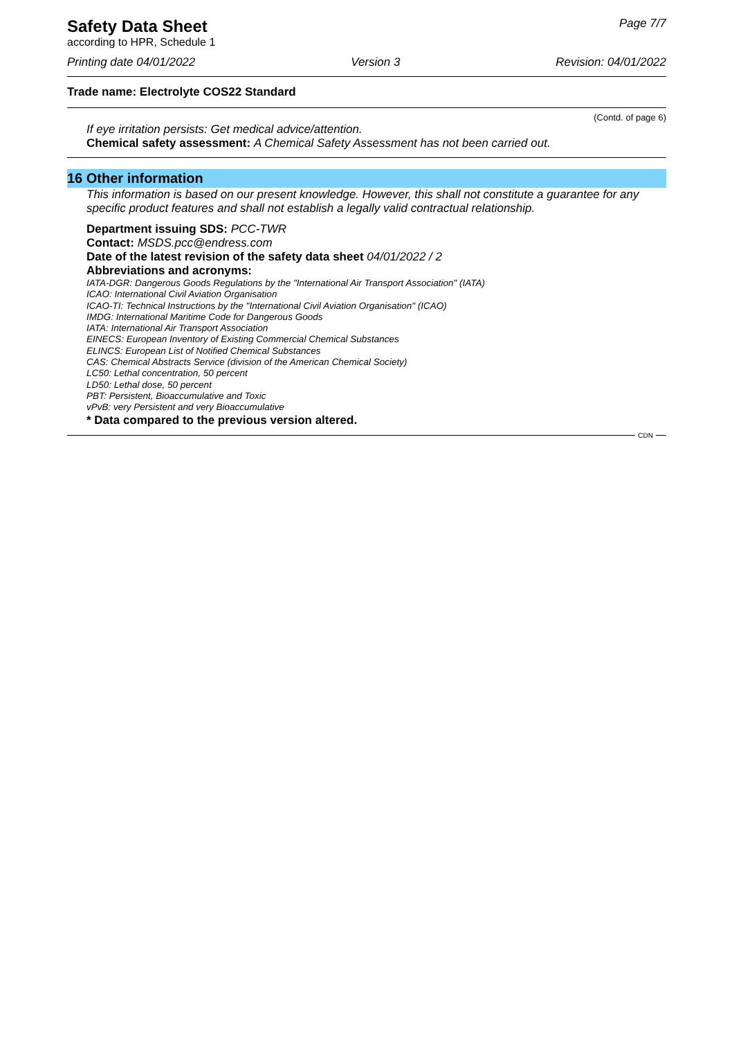Safety Data Sheet
according to HPR, Schedule 1
Page 7/7
Printing date 04/01/2022 Version 3 Revision: 04/01/2022
Trade name: Electrolyte COS22 Standard
(Contd. of page 6)
If eye irritation persists: Get medical advice/attention.
Chemical safety assessment: A Chemical Safety Assessment has not been carried out.
16 Other information
This information is based on our present knowledge. However, this shall not constitute a guarantee for any specific product features and shall not establish a legally valid contractual relationship.
Department issuing SDS: PCC-TWR
Contact: MSDS.pcc@endress.com
Date of the latest revision of the safety data sheet 04/01/2022 / 2
Abbreviations and acronyms:
IATA-DGR: Dangerous Goods Regulations by the "International Air Transport Association" (IATA)
ICAO: International Civil Aviation Organisation
ICAO-TI: Technical Instructions by the "International Civil Aviation Organisation" (ICAO)
IMDG: International Maritime Code for Dangerous Goods
IATA: International Air Transport Association
EINECS: European Inventory of Existing Commercial Chemical Substances
ELINCS: European List of Notified Chemical Substances
CAS: Chemical Abstracts Service (division of the American Chemical Society)
LC50: Lethal concentration, 50 percent
LD50: Lethal dose, 50 percent
PBT: Persistent, Bioaccumulative and Toxic
vPvB: very Persistent and very Bioaccumulative
* Data compared to the previous version altered.
CDN